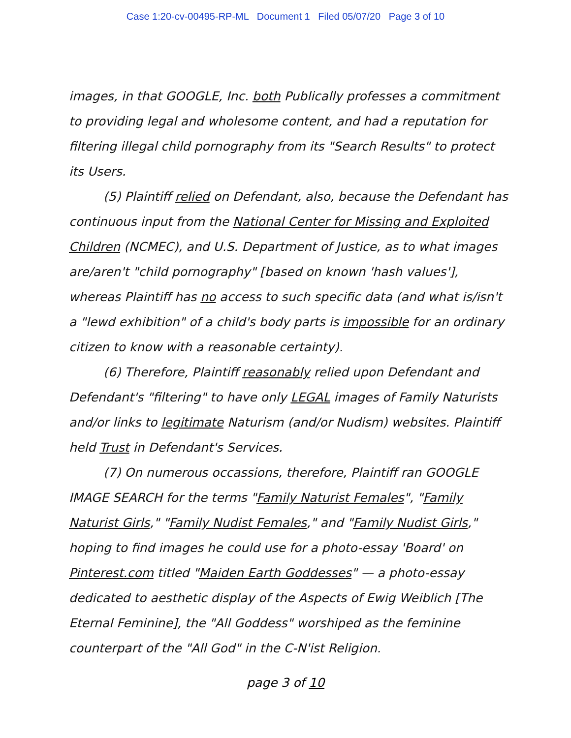Case 1:20-cv-00495-RP-ML Document 1 Filed 05/07/20 Page 3 of 10
images, in that GOOGLE, Inc. both Publically professes a commitment to providing legal and wholesome content, and had a reputation for filtering illegal child pornography from its "Search Results" to protect its Users.
(5) Plaintiff relied on Defendant, also, because the Defendant has continuous input from the National Center for Missing and Exploited Children (NCMEC), and U.S. Department of Justice, as to what images are/aren't "child pornography" [based on known 'hash values'], whereas Plaintiff has no access to such specific data (and what is/isn't a "lewd exhibition" of a child's body parts is impossible for an ordinary citizen to know with a reasonable certainty).
(6) Therefore, Plaintiff reasonably relied upon Defendant and Defendant's "filtering" to have only LEGAL images of Family Naturists and/or links to legitimate Naturism (and/or Nudism) websites. Plaintiff held Trust in Defendant's Services.
(7) On numerous occassions, therefore, Plaintiff ran GOOGLE IMAGE SEARCH for the terms "Family Naturist Females", "Family Naturist Girls," "Family Nudist Females," and "Family Nudist Girls," hoping to find images he could use for a photo-essay 'Board' on Pinterest.com titled "Maiden Earth Goddesses" — a photo-essay dedicated to aesthetic display of the Aspects of Ewig Weiblich [The Eternal Feminine], the "All Goddess" worshiped as the feminine counterpart of the "All God" in the C-N'ist Religion.
page 3 of 10